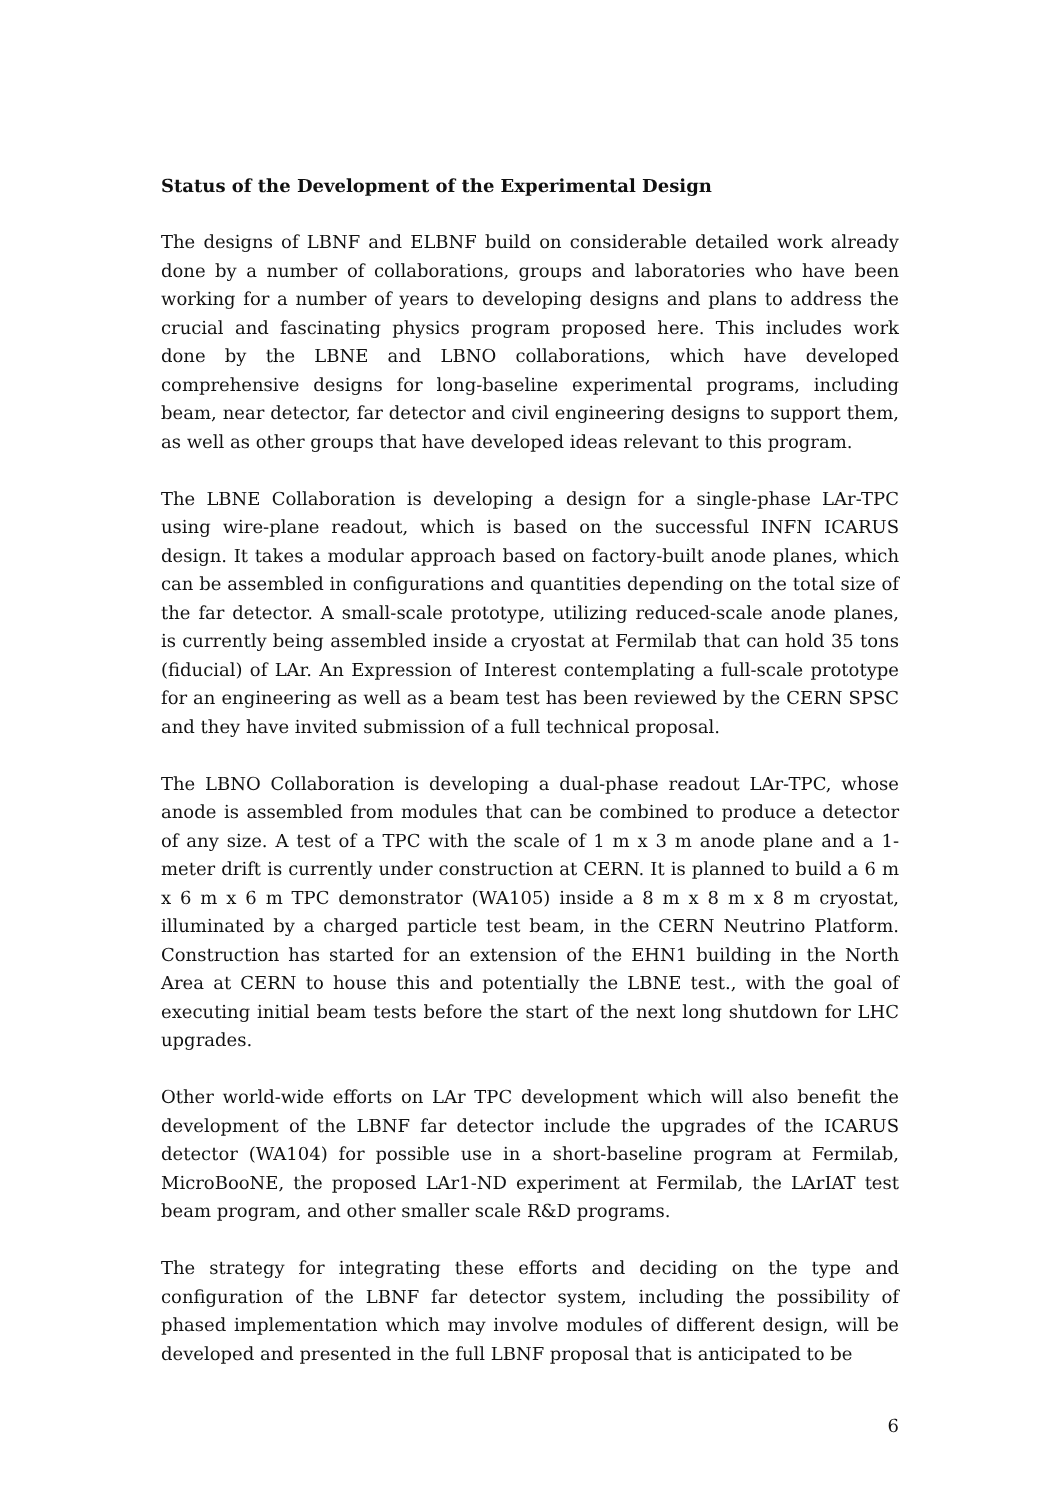Status of the Development of the Experimental Design
The designs of LBNF and ELBNF build on considerable detailed work already done by a number of collaborations, groups and laboratories who have been working for a number of years to developing designs and plans to address the crucial and fascinating physics program proposed here. This includes work done by the LBNE and LBNO collaborations, which have developed comprehensive designs for long-baseline experimental programs, including beam, near detector, far detector and civil engineering designs to support them, as well as other groups that have developed ideas relevant to this program.
The LBNE Collaboration is developing a design for a single-phase LAr-TPC using wire-plane readout, which is based on the successful INFN ICARUS design. It takes a modular approach based on factory-built anode planes, which can be assembled in configurations and quantities depending on the total size of the far detector. A small-scale prototype, utilizing reduced-scale anode planes, is currently being assembled inside a cryostat at Fermilab that can hold 35 tons (fiducial) of LAr. An Expression of Interest contemplating a full-scale prototype for an engineering as well as a beam test has been reviewed by the CERN SPSC and they have invited submission of a full technical proposal.
The LBNO Collaboration is developing a dual-phase readout LAr-TPC, whose anode is assembled from modules that can be combined to produce a detector of any size. A test of a TPC with the scale of 1 m x 3 m anode plane and a 1-meter drift is currently under construction at CERN. It is planned to build a 6 m x 6 m x 6 m TPC demonstrator (WA105) inside a 8 m x 8 m x 8 m cryostat, illuminated by a charged particle test beam, in the CERN Neutrino Platform. Construction has started for an extension of the EHN1 building in the North Area at CERN to house this and potentially the LBNE test., with the goal of executing initial beam tests before the start of the next long shutdown for LHC upgrades.
Other world-wide efforts on LAr TPC development which will also benefit the development of the LBNF far detector include the upgrades of the ICARUS detector (WA104) for possible use in a short-baseline program at Fermilab, MicroBooNE, the proposed LAr1-ND experiment at Fermilab, the LArIAT test beam program, and other smaller scale R&D programs.
The strategy for integrating these efforts and deciding on the type and configuration of the LBNF far detector system, including the possibility of phased implementation which may involve modules of different design, will be developed and presented in the full LBNF proposal that is anticipated to be
6